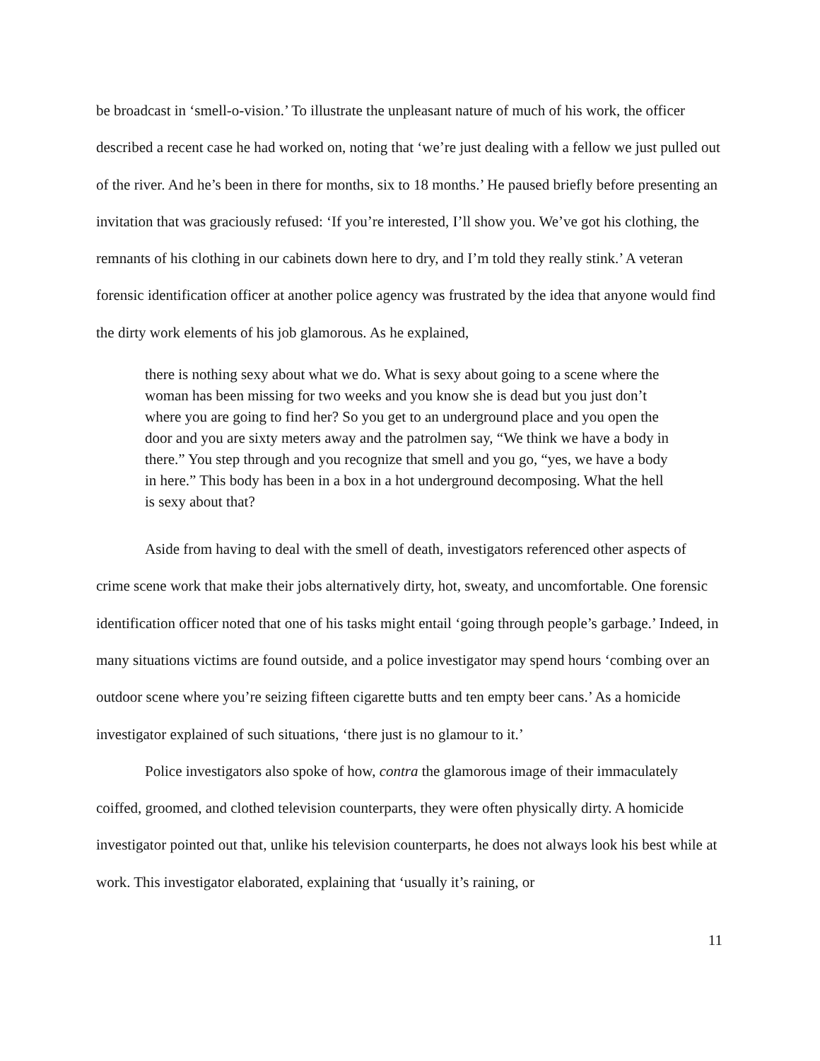be broadcast in ‘smell-o-vision.’ To illustrate the unpleasant nature of much of his work, the officer described a recent case he had worked on, noting that ‘we’re just dealing with a fellow we just pulled out of the river. And he’s been in there for months, six to 18 months.’ He paused briefly before presenting an invitation that was graciously refused: ‘If you’re interested, I’ll show you. We’ve got his clothing, the remnants of his clothing in our cabinets down here to dry, and I’m told they really stink.’ A veteran forensic identification officer at another police agency was frustrated by the idea that anyone would find the dirty work elements of his job glamorous. As he explained,
there is nothing sexy about what we do. What is sexy about going to a scene where the woman has been missing for two weeks and you know she is dead but you just don’t where you are going to find her? So you get to an underground place and you open the door and you are sixty meters away and the patrolmen say, “We think we have a body in there.” You step through and you recognize that smell and you go, “yes, we have a body in here.” This body has been in a box in a hot underground decomposing. What the hell is sexy about that?
Aside from having to deal with the smell of death, investigators referenced other aspects of crime scene work that make their jobs alternatively dirty, hot, sweaty, and uncomfortable. One forensic identification officer noted that one of his tasks might entail ‘going through people’s garbage.’ Indeed, in many situations victims are found outside, and a police investigator may spend hours ‘combing over an outdoor scene where you’re seizing fifteen cigarette butts and ten empty beer cans.’ As a homicide investigator explained of such situations, ‘there just is no glamour to it.’
Police investigators also spoke of how, contra the glamorous image of their immaculately coiffed, groomed, and clothed television counterparts, they were often physically dirty. A homicide investigator pointed out that, unlike his television counterparts, he does not always look his best while at work. This investigator elaborated, explaining that ‘usually it’s raining, or
11